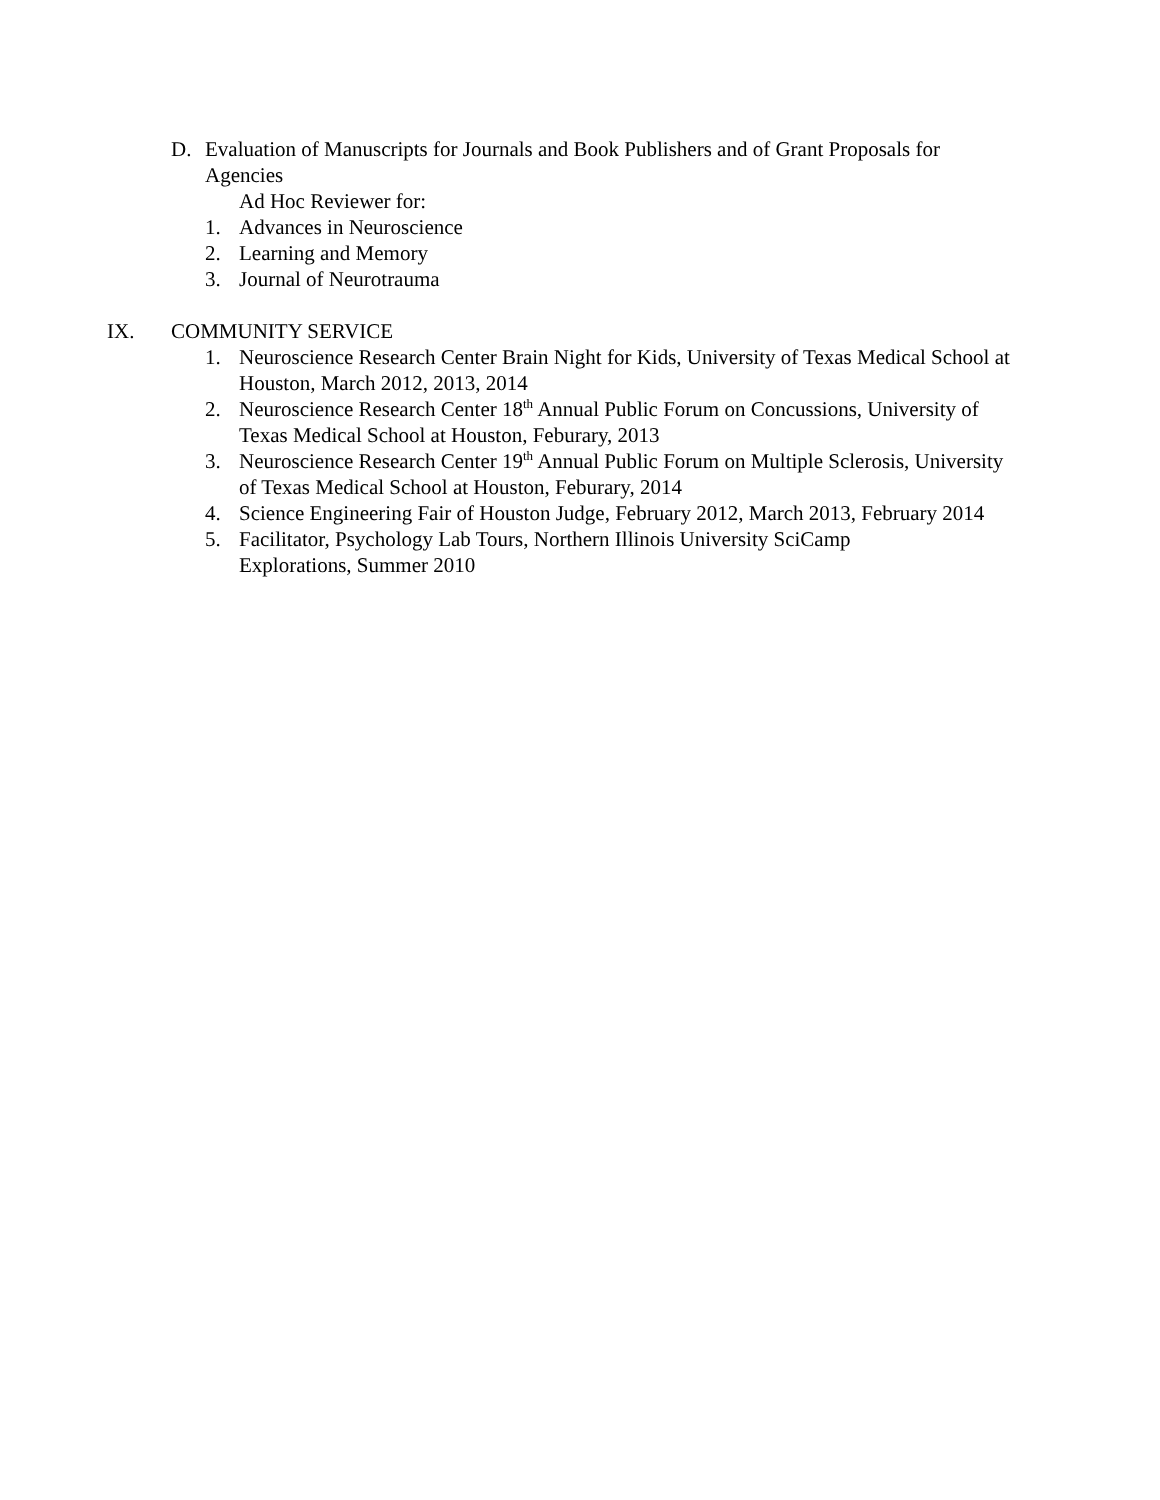D. Evaluation of Manuscripts for Journals and Book Publishers and of Grant Proposals for Agencies
Ad Hoc Reviewer for:
1. Advances in Neuroscience
2. Learning and Memory
3. Journal of Neurotrauma
IX. COMMUNITY SERVICE
1. Neuroscience Research Center Brain Night for Kids, University of Texas Medical School at Houston, March 2012, 2013, 2014
2. Neuroscience Research Center 18<sup>th</sup> Annual Public Forum on Concussions, University of Texas Medical School at Houston, Feburary, 2013
3. Neuroscience Research Center 19<sup>th</sup> Annual Public Forum on Multiple Sclerosis, University of Texas Medical School at Houston, Feburary, 2014
4. Science Engineering Fair of Houston Judge, February 2012, March 2013, February 2014
5. Facilitator, Psychology Lab Tours, Northern Illinois University SciCamp Explorations, Summer 2010